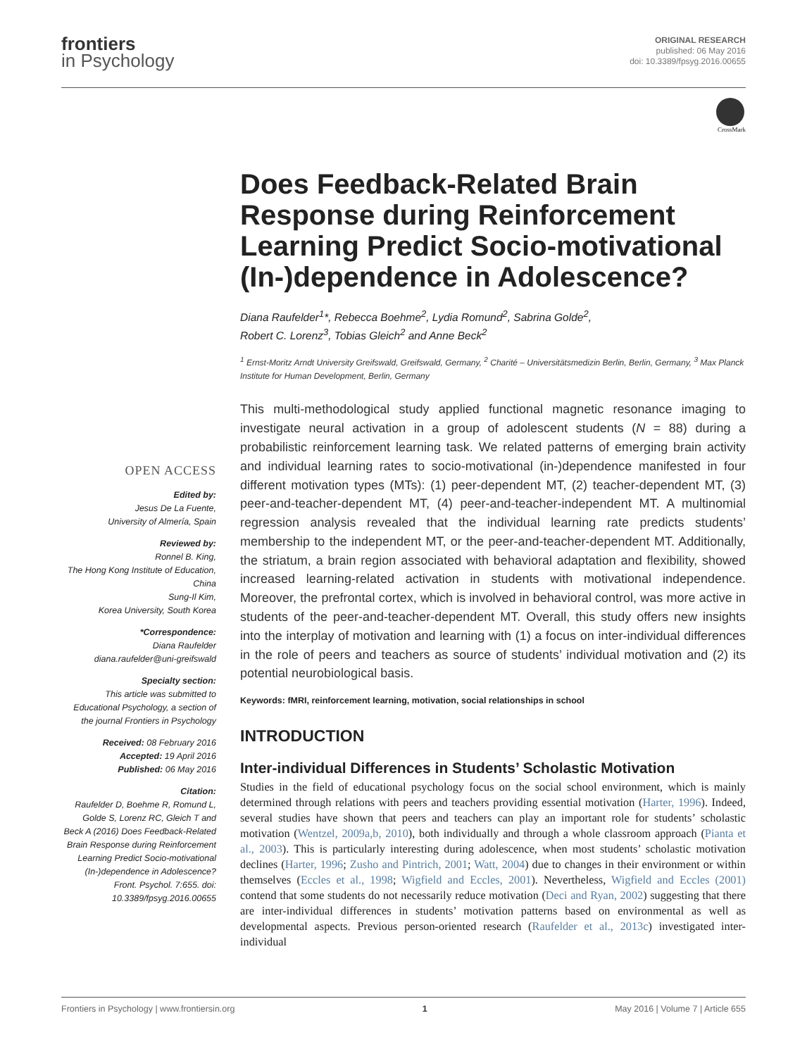frontiers
in Psychology
ORIGINAL RESEARCH
published: 06 May 2016
doi: 10.3389/fpsyg.2016.00655
CrossMark
OPEN ACCESS
Edited by:
Jesus De La Fuente,
University of Almería, Spain
Reviewed by:
Ronnel B. King,
The Hong Kong Institute of Education, China
Sung-Il Kim,
Korea University, South Korea
*Correspondence:
Diana Raufelder
diana.raufelder@uni-greifswald
Specialty section:
This article was submitted to Educational Psychology, a section of the journal Frontiers in Psychology
Received: 08 February 2016
Accepted: 19 April 2016
Published: 06 May 2016
Citation:
Raufelder D, Boehme R, Romund L, Golde S, Lorenz RC, Gleich T and Beck A (2016) Does Feedback-Related Brain Response during Reinforcement Learning Predict Socio-motivational (In-)dependence in Adolescence? Front. Psychol. 7:655. doi: 10.3389/fpsyg.2016.00655
Does Feedback-Related Brain Response during Reinforcement Learning Predict Socio-motivational (In-)dependence in Adolescence?
Diana Raufelder<sup>1</sup>*, Rebecca Boehme<sup>2</sup>, Lydia Romund<sup>2</sup>, Sabrina Golde<sup>2</sup>,
Robert C. Lorenz<sup>3</sup>, Tobias Gleich<sup>2</sup> and Anne Beck<sup>2</sup>
<sup>1</sup> Ernst-Moritz Arndt University Greifswald, Greifswald, Germany, <sup>2</sup> Charité – Universitätsmedizin Berlin, Berlin, Germany, <sup>3</sup> Max Planck Institute for Human Development, Berlin, Germany
This multi-methodological study applied functional magnetic resonance imaging to investigate neural activation in a group of adolescent students (N = 88) during a probabilistic reinforcement learning task. We related patterns of emerging brain activity and individual learning rates to socio-motivational (in-)dependence manifested in four different motivation types (MTs): (1) peer-dependent MT, (2) teacher-dependent MT, (3) peer-and-teacher-dependent MT, (4) peer-and-teacher-independent MT. A multinomial regression analysis revealed that the individual learning rate predicts students’ membership to the independent MT, or the peer-and-teacher-dependent MT. Additionally, the striatum, a brain region associated with behavioral adaptation and flexibility, showed increased learning-related activation in students with motivational independence. Moreover, the prefrontal cortex, which is involved in behavioral control, was more active in students of the peer-and-teacher-dependent MT. Overall, this study offers new insights into the interplay of motivation and learning with (1) a focus on inter-individual differences in the role of peers and teachers as source of students’ individual motivation and (2) its potential neurobiological basis.
Keywords: fMRI, reinforcement learning, motivation, social relationships in school
INTRODUCTION
Inter-individual Differences in Students’ Scholastic Motivation
Studies in the field of educational psychology focus on the social school environment, which is mainly determined through relations with peers and teachers providing essential motivation (Harter, 1996). Indeed, several studies have shown that peers and teachers can play an important role for students’ scholastic motivation (Wentzel, 2009a,b, 2010), both individually and through a whole classroom approach (Pianta et al., 2003). This is particularly interesting during adolescence, when most students’ scholastic motivation declines (Harter, 1996; Zusho and Pintrich, 2001; Watt, 2004) due to changes in their environment or within themselves (Eccles et al., 1998; Wigfield and Eccles, 2001). Nevertheless, Wigfield and Eccles (2001) contend that some students do not necessarily reduce motivation (Deci and Ryan, 2002) suggesting that there are inter-individual differences in students’ motivation patterns based on environmental as well as developmental aspects. Previous person-oriented research (Raufelder et al., 2013c) investigated inter-individual
Frontiers in Psychology | www.frontiersin.org 1 May 2016 | Volume 7 | Article 655